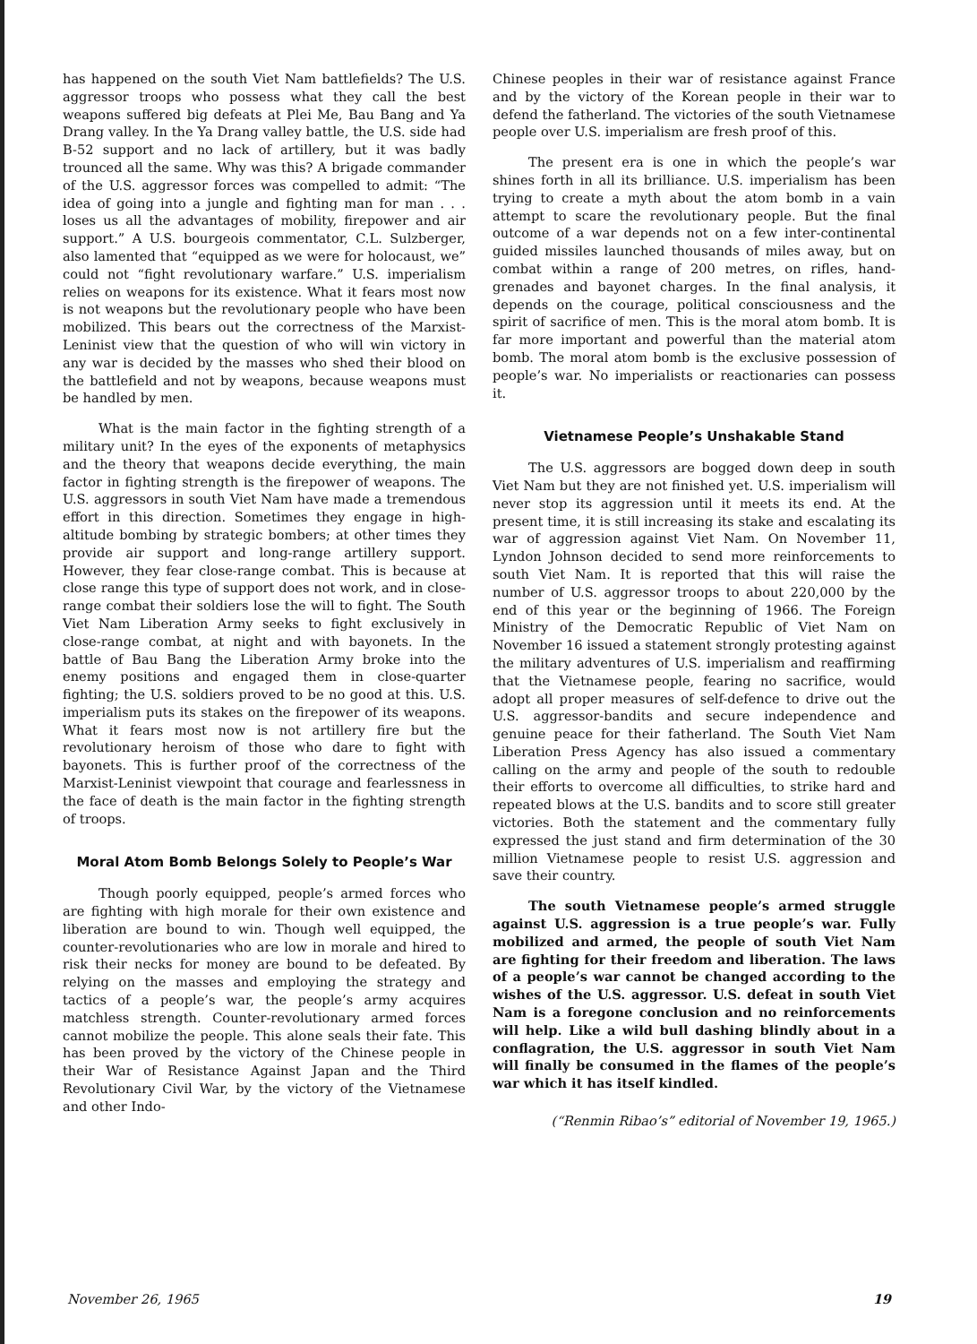has happened on the south Viet Nam battlefields? The U.S. aggressor troops who possess what they call the best weapons suffered big defeats at Plei Me, Bau Bang and Ya Drang valley. In the Ya Drang valley battle, the U.S. side had B-52 support and no lack of artillery, but it was badly trounced all the same. Why was this? A brigade commander of the U.S. aggressor forces was compelled to admit: “The idea of going into a jungle and fighting man for man . . . loses us all the advantages of mobility, firepower and air support.” A U.S. bourgeois commentator, C.L. Sulzberger, also lamented that “equipped as we were for holocaust, we” could not “fight revolutionary warfare.” U.S. imperialism relies on weapons for its existence. What it fears most now is not weapons but the revolutionary people who have been mobilized. This bears out the correctness of the Marxist-Leninist view that the question of who will win victory in any war is decided by the masses who shed their blood on the battlefield and not by weapons, because weapons must be handled by men.
What is the main factor in the fighting strength of a military unit? In the eyes of the exponents of metaphysics and the theory that weapons decide everything, the main factor in fighting strength is the firepower of weapons. The U.S. aggressors in south Viet Nam have made a tremendous effort in this direction. Sometimes they engage in high-altitude bombing by strategic bombers; at other times they provide air support and long-range artillery support. However, they fear close-range combat. This is because at close range this type of support does not work, and in close-range combat their soldiers lose the will to fight. The South Viet Nam Liberation Army seeks to fight exclusively in close-range combat, at night and with bayonets. In the battle of Bau Bang the Liberation Army broke into the enemy positions and engaged them in close-quarter fighting; the U.S. soldiers proved to be no good at this. U.S. imperialism puts its stakes on the firepower of its weapons. What it fears most now is not artillery fire but the revolutionary heroism of those who dare to fight with bayonets. This is further proof of the correctness of the Marxist-Leninist viewpoint that courage and fearlessness in the face of death is the main factor in the fighting strength of troops.
Moral Atom Bomb Belongs Solely to People’s War
Though poorly equipped, people’s armed forces who are fighting with high morale for their own existence and liberation are bound to win. Though well equipped, the counter-revolutionaries who are low in morale and hired to risk their necks for money are bound to be defeated. By relying on the masses and employing the strategy and tactics of a people’s war, the people’s army acquires matchless strength. Counter-revolutionary armed forces cannot mobilize the people. This alone seals their fate. This has been proved by the victory of the Chinese people in their War of Resistance Against Japan and the Third Revolutionary Civil War, by the victory of the Vietnamese and other Indo-
Chinese peoples in their war of resistance against France and by the victory of the Korean people in their war to defend the fatherland. The victories of the south Vietnamese people over U.S. imperialism are fresh proof of this.
The present era is one in which the people’s war shines forth in all its brilliance. U.S. imperialism has been trying to create a myth about the atom bomb in a vain attempt to scare the revolutionary people. But the final outcome of a war depends not on a few inter-continental guided missiles launched thousands of miles away, but on combat within a range of 200 metres, on rifles, hand-grenades and bayonet charges. In the final analysis, it depends on the courage, political consciousness and the spirit of sacrifice of men. This is the moral atom bomb. It is far more important and powerful than the material atom bomb. The moral atom bomb is the exclusive possession of people’s war. No imperialists or reactionaries can possess it.
Vietnamese People’s Unshakable Stand
The U.S. aggressors are bogged down deep in south Viet Nam but they are not finished yet. U.S. imperialism will never stop its aggression until it meets its end. At the present time, it is still increasing its stake and escalating its war of aggression against Viet Nam. On November 11, Lyndon Johnson decided to send more reinforcements to south Viet Nam. It is reported that this will raise the number of U.S. aggressor troops to about 220,000 by the end of this year or the beginning of 1966. The Foreign Ministry of the Democratic Republic of Viet Nam on November 16 issued a statement strongly protesting against the military adventures of U.S. imperialism and reaffirming that the Vietnamese people, fearing no sacrifice, would adopt all proper measures of self-defence to drive out the U.S. aggressor-bandits and secure independence and genuine peace for their fatherland. The South Viet Nam Liberation Press Agency has also issued a commentary calling on the army and people of the south to redouble their efforts to overcome all difficulties, to strike hard and repeated blows at the U.S. bandits and to score still greater victories. Both the statement and the commentary fully expressed the just stand and firm determination of the 30 million Vietnamese people to resist U.S. aggression and save their country.
The south Vietnamese people’s armed struggle against U.S. aggression is a true people’s war. Fully mobilized and armed, the people of south Viet Nam are fighting for their freedom and liberation. The laws of a people’s war cannot be changed according to the wishes of the U.S. aggressor. U.S. defeat in south Viet Nam is a foregone conclusion and no reinforcements will help. Like a wild bull dashing blindly about in a conflagration, the U.S. aggressor in south Viet Nam will finally be consumed in the flames of the people’s war which it has itself kindled.
(“Renmin Ribao’s” editorial of November 19, 1965.)
November 26, 1965 19